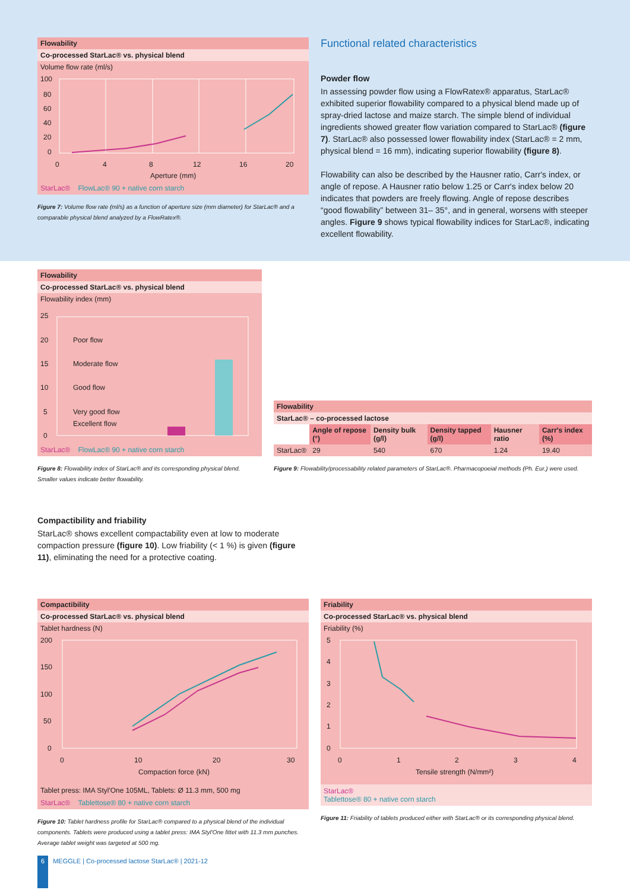Flowability
Co-processed StarLac® vs. physical blend
Volume flow rate (ml/s)
100
80
60
40
20
0
0
4
8
12
16
20
Aperture (mm)
StarLac® FlowLac® 90 + native corn starch
Figure 7: Volume flow rate (ml/s) as a function of aperture size (mm diameter) for StarLac® and a comparable physical blend analyzed by a FlowRatex®.
Functional related characteristics
Powder flow
In assessing powder flow using a FlowRatex® apparatus, StarLac® exhibited superior flowability compared to a physical blend made up of spray-dried lactose and maize starch. The simple blend of individual ingredients showed greater flow variation compared to StarLac® (figure 7). StarLac® also possessed lower flowability index (StarLac® = 2 mm, physical blend = 16 mm), indicating superior flowability (figure 8).
Flowability can also be described by the Hausner ratio, Carr's index, or angle of repose. A Hausner ratio below 1.25 or Carr's index below 20 indicates that powders are freely flowing. Angle of repose describes “good flowability” between 31– 35°, and in general, worsens with steeper angles. Figure 9 shows typical flowability indices for StarLac®, indicating excellent flowability.
Flowability
Co-processed StarLac® vs. physical blend
Flowability index (mm)
25
20
15
10
5
0
Poor flow
Moderate flow
Good flow
Very good flow
Excellent flow
StarLac® FlowLac® 90 + native corn starch
Figure 8: Flowability index of StarLac® and its corresponding physical blend. Smaller values indicate better flowability.
| Flowability | | | | | |
| --- | --- | --- | --- | --- | --- |
| StarLac® – co-processed lactose | | | | | |
| | Angle of repose (°) | Density bulk (g/l) | Density tapped (g/l) | Hausner ratio | Carr's index (%) |
| StarLac® | 29 | 540 | 670 | 1.24 | 19.40 |
Figure 9: Flowability/processability related parameters of StarLac®. Pharmacopoeial methods (Ph. Eur.) were used.
Compactibility and friability
StarLac® shows excellent compactability even at low to moderate compaction pressure (figure 10). Low friability (< 1 %) is given (figure 11), eliminating the need for a protective coating.
Compactibility
Co-processed StarLac® vs. physical blend
Tablet hardness (N)
200
150
100
50
0
0
10
20
30
Compaction force (kN)
Tablet press: IMA Styl'One 105ML, Tablets: Ø 11.3 mm, 500 mg
StarLac® Tablettose® 80 + native corn starch
Figure 10: Tablet hardness profile for StarLac® compared to a physical blend of the individual components. Tablets were produced using a tablet press: IMA Styl'One fittet with 11.3 mm punches. Average tablet weight was targeted at 500 mg.
Friability
Co-processed StarLac® vs. physical blend
Friability (%)
5
4
3
2
1
0
0
1
2
3
4
Tensile strength (N/mm²)
StarLac®
Tablettose® 80 + native corn starch
Figure 11: Friability of tablets produced either with StarLac® or its corresponding physical blend.
6 MEGGLE | Co-processed lactose StarLac® | 2021-12